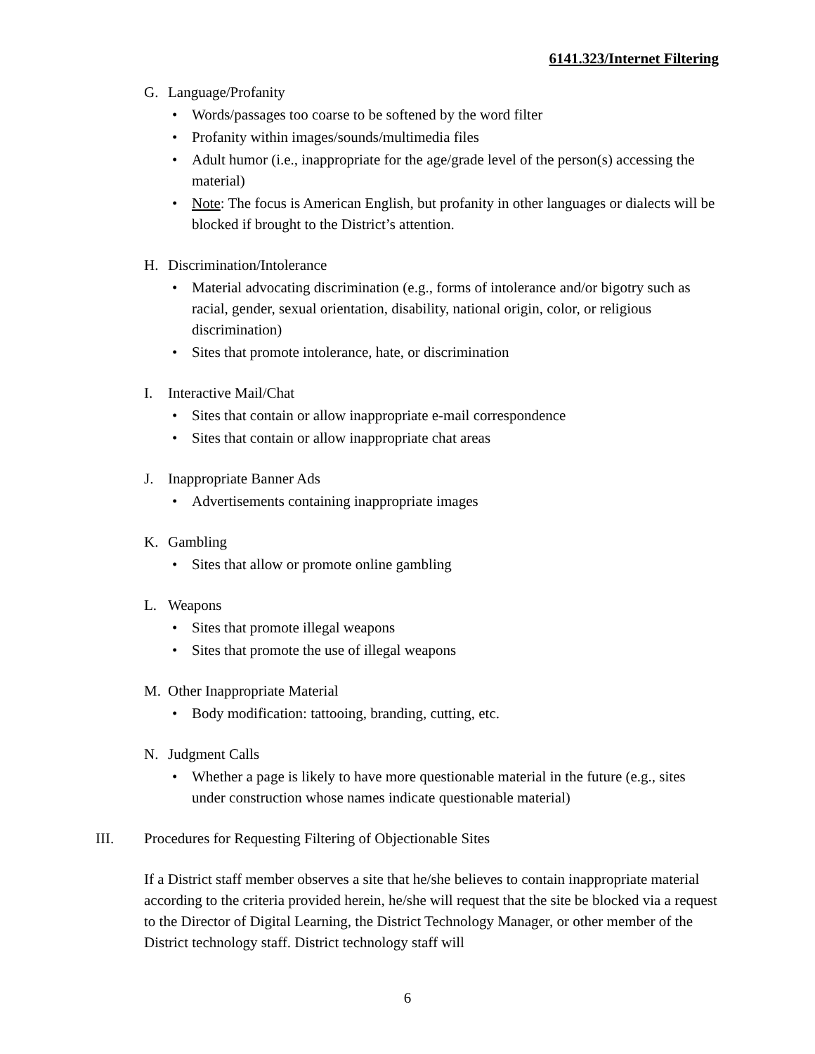6141.323/Internet Filtering
G. Language/Profanity
• Words/passages too coarse to be softened by the word filter
• Profanity within images/sounds/multimedia files
• Adult humor (i.e., inappropriate for the age/grade level of the person(s) accessing the material)
• Note: The focus is American English, but profanity in other languages or dialects will be blocked if brought to the District’s attention.
H. Discrimination/Intolerance
• Material advocating discrimination (e.g., forms of intolerance and/or bigotry such as racial, gender, sexual orientation, disability, national origin, color, or religious discrimination)
• Sites that promote intolerance, hate, or discrimination
I. Interactive Mail/Chat
• Sites that contain or allow inappropriate e-mail correspondence
• Sites that contain or allow inappropriate chat areas
J. Inappropriate Banner Ads
• Advertisements containing inappropriate images
K. Gambling
• Sites that allow or promote online gambling
L. Weapons
• Sites that promote illegal weapons
• Sites that promote the use of illegal weapons
M. Other Inappropriate Material
• Body modification: tattooing, branding, cutting, etc.
N. Judgment Calls
• Whether a page is likely to have more questionable material in the future (e.g., sites under construction whose names indicate questionable material)
III. Procedures for Requesting Filtering of Objectionable Sites
If a District staff member observes a site that he/she believes to contain inappropriate material according to the criteria provided herein, he/she will request that the site be blocked via a request to the Director of Digital Learning, the District Technology Manager, or other member of the District technology staff. District technology staff will
6